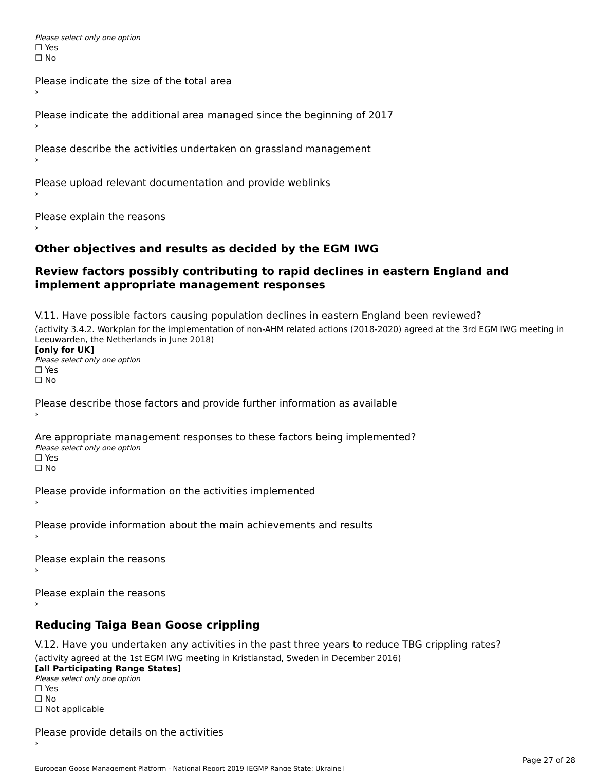Please select only one option
☐ Yes
☐ No
Please indicate the size of the total area
›
Please indicate the additional area managed since the beginning of 2017
›
Please describe the activities undertaken on grassland management
›
Please upload relevant documentation and provide weblinks
›
Please explain the reasons
›
Other objectives and results as decided by the EGM IWG
Review factors possibly contributing to rapid declines in eastern England and implement appropriate management responses
V.11. Have possible factors causing population declines in eastern England been reviewed?
(activity 3.4.2. Workplan for the implementation of non-AHM related actions (2018-2020) agreed at the 3rd EGM IWG meeting in Leeuwarden, the Netherlands in June 2018)
[only for UK]
Please select only one option
☐ Yes
☐ No
Please describe those factors and provide further information as available
›
Are appropriate management responses to these factors being implemented?
Please select only one option
☐ Yes
☐ No
Please provide information on the activities implemented
›
Please provide information about the main achievements and results
›
Please explain the reasons
›
Please explain the reasons
›
Reducing Taiga Bean Goose crippling
V.12. Have you undertaken any activities in the past three years to reduce TBG crippling rates?
(activity agreed at the 1st EGM IWG meeting in Kristianstad, Sweden in December 2016)
[all Participating Range States]
Please select only one option
☐ Yes
☐ No
☐ Not applicable
Please provide details on the activities
›
Page 27 of 28
European Goose Management Platform - National Report 2019 [EGMP Range State: Ukraine]